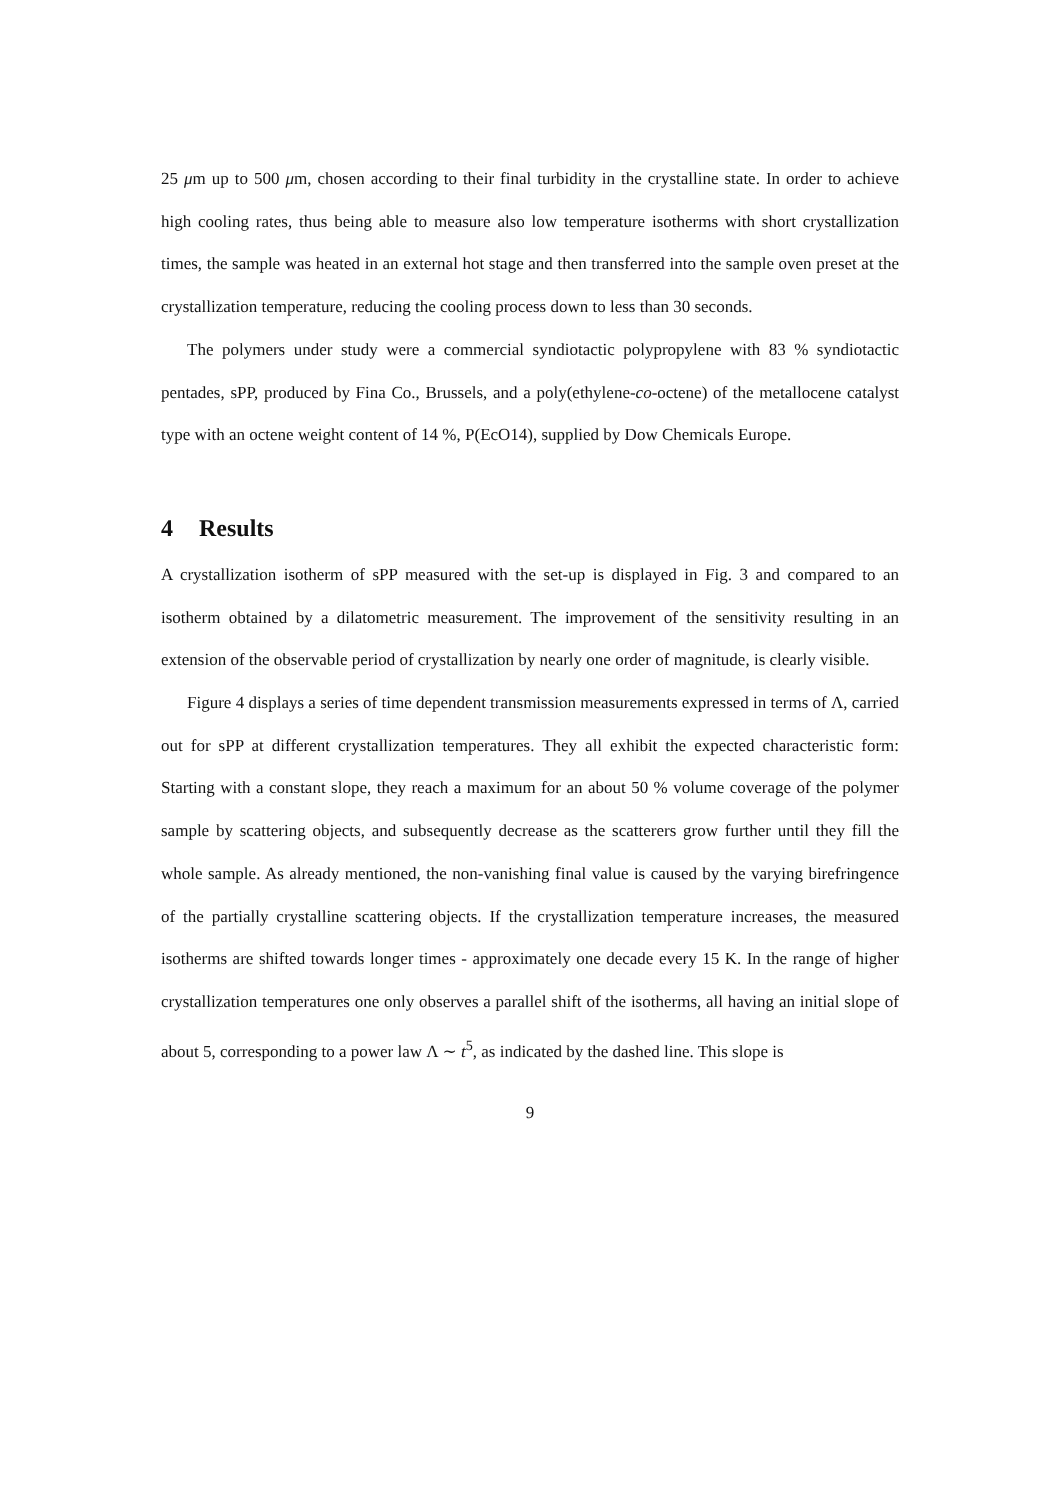25 μm up to 500 μm, chosen according to their final turbidity in the crystalline state. In order to achieve high cooling rates, thus being able to measure also low temperature isotherms with short crystallization times, the sample was heated in an external hot stage and then transferred into the sample oven preset at the crystallization temperature, reducing the cooling process down to less than 30 seconds.
The polymers under study were a commercial syndiotactic polypropylene with 83 % syndiotactic pentades, sPP, produced by Fina Co., Brussels, and a poly(ethylene-co-octene) of the metallocene catalyst type with an octene weight content of 14 %, P(EcO14), supplied by Dow Chemicals Europe.
4 Results
A crystallization isotherm of sPP measured with the set-up is displayed in Fig. 3 and compared to an isotherm obtained by a dilatometric measurement. The improvement of the sensitivity resulting in an extension of the observable period of crystallization by nearly one order of magnitude, is clearly visible.
Figure 4 displays a series of time dependent transmission measurements expressed in terms of Λ, carried out for sPP at different crystallization temperatures. They all exhibit the expected characteristic form: Starting with a constant slope, they reach a maximum for an about 50 % volume coverage of the polymer sample by scattering objects, and subsequently decrease as the scatterers grow further until they fill the whole sample. As already mentioned, the non-vanishing final value is caused by the varying birefringence of the partially crystalline scattering objects. If the crystallization temperature increases, the measured isotherms are shifted towards longer times - approximately one decade every 15 K. In the range of higher crystallization temperatures one only observes a parallel shift of the isotherms, all having an initial slope of about 5, corresponding to a power law Λ ∼ t<sup>5</sup>, as indicated by the dashed line. This slope is
9